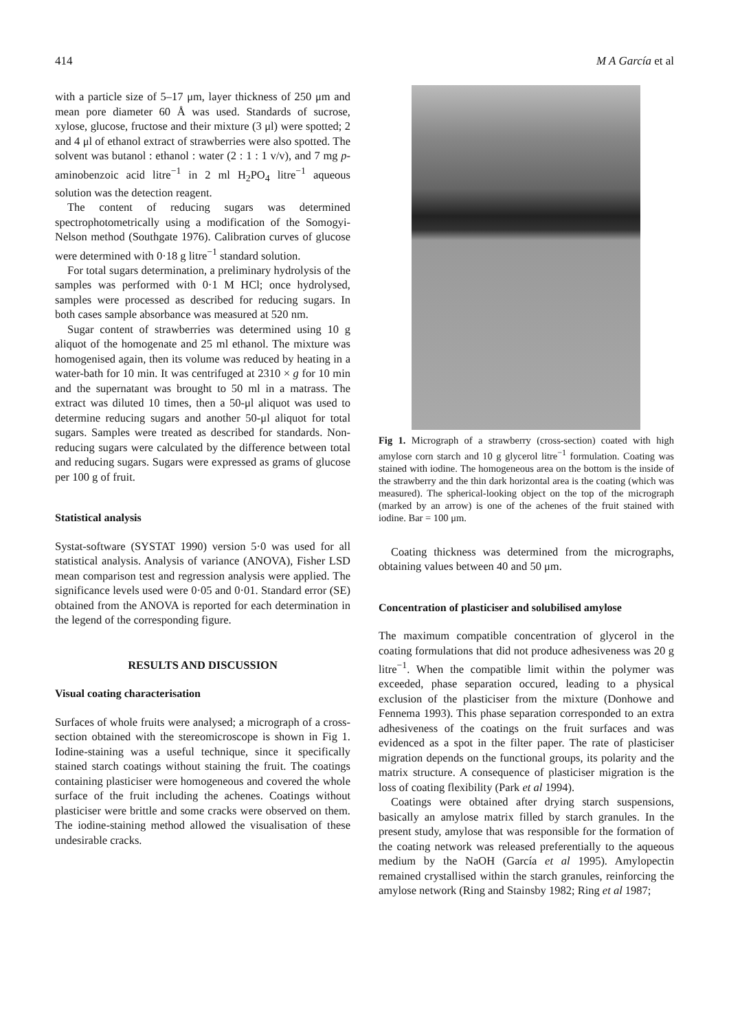414 M A García et al
with a particle size of 5–17 μm, layer thickness of 250 μm and mean pore diameter 60 Å was used. Standards of sucrose, xylose, glucose, fructose and their mixture (3 μl) were spotted; 2 and 4 μl of ethanol extract of strawberries were also spotted. The solvent was butanol : ethanol : water (2 : 1 : 1 v/v), and 7 mg p-aminobenzoic acid litre<sup>−1</sup> in 2 ml H<sub>2</sub>PO<sub>4</sub> litre<sup>−1</sup> aqueous solution was the detection reagent.
The content of reducing sugars was determined spectrophotometrically using a modification of the Somogyi-Nelson method (Southgate 1976). Calibration curves of glucose were determined with 0·18 g litre<sup>−1</sup> standard solution.
For total sugars determination, a preliminary hydrolysis of the samples was performed with 0·1 M HCl; once hydrolysed, samples were processed as described for reducing sugars. In both cases sample absorbance was measured at 520 nm.
Sugar content of strawberries was determined using 10 g aliquot of the homogenate and 25 ml ethanol. The mixture was homogenised again, then its volume was reduced by heating in a water-bath for 10 min. It was centrifuged at 2310 × g for 10 min and the supernatant was brought to 50 ml in a matrass. The extract was diluted 10 times, then a 50-μl aliquot was used to determine reducing sugars and another 50-μl aliquot for total sugars. Samples were treated as described for standards. Non-reducing sugars were calculated by the difference between total and reducing sugars. Sugars were expressed as grams of glucose per 100 g of fruit.
Statistical analysis
Systat-software (SYSTAT 1990) version 5·0 was used for all statistical analysis. Analysis of variance (ANOVA), Fisher LSD mean comparison test and regression analysis were applied. The significance levels used were 0·05 and 0·01. Standard error (SE) obtained from the ANOVA is reported for each determination in the legend of the corresponding figure.
RESULTS AND DISCUSSION
Visual coating characterisation
Surfaces of whole fruits were analysed; a micrograph of a cross-section obtained with the stereomicroscope is shown in Fig 1. Iodine-staining was a useful technique, since it specifically stained starch coatings without staining the fruit. The coatings containing plasticiser were homogeneous and covered the whole surface of the fruit including the achenes. Coatings without plasticiser were brittle and some cracks were observed on them. The iodine-staining method allowed the visualisation of these undesirable cracks.
Fig 1. Micrograph of a strawberry (cross-section) coated with high amylose corn starch and 10 g glycerol litre<sup>−1</sup> formulation. Coating was stained with iodine. The homogeneous area on the bottom is the inside of the strawberry and the thin dark horizontal area is the coating (which was measured). The spherical-looking object on the top of the micrograph (marked by an arrow) is one of the achenes of the fruit stained with iodine. Bar = 100 μm.
Coating thickness was determined from the micrographs, obtaining values between 40 and 50 μm.
Concentration of plasticiser and solubilised amylose
The maximum compatible concentration of glycerol in the coating formulations that did not produce adhesiveness was 20 g litre<sup>−1</sup>. When the compatible limit within the polymer was exceeded, phase separation occured, leading to a physical exclusion of the plasticiser from the mixture (Donhowe and Fennema 1993). This phase separation corresponded to an extra adhesiveness of the coatings on the fruit surfaces and was evidenced as a spot in the filter paper. The rate of plasticiser migration depends on the functional groups, its polarity and the matrix structure. A consequence of plasticiser migration is the loss of coating flexibility (Park et al 1994).
Coatings were obtained after drying starch suspensions, basically an amylose matrix filled by starch granules. In the present study, amylose that was responsible for the formation of the coating network was released preferentially to the aqueous medium by the NaOH (García et al 1995). Amylopectin remained crystallised within the starch granules, reinforcing the amylose network (Ring and Stainsby 1982; Ring et al 1987;